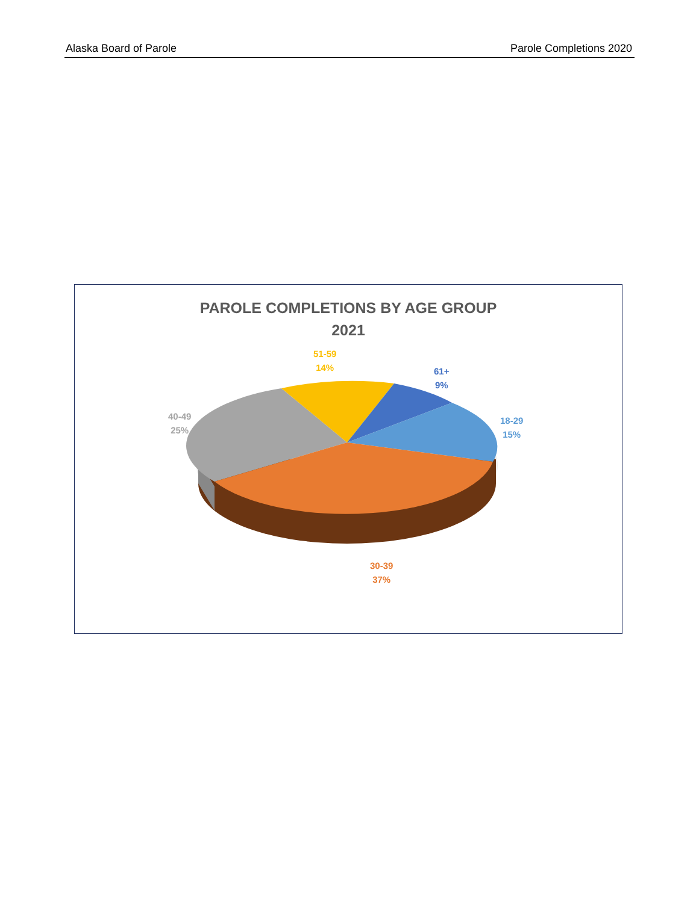Alaska Board of Parole Parole Completions 2020
PAROLE COMPLETIONS BY AGE GROUP
2021
51-59
14%
61+
9%
18-29
15%
40-49
25%
30-39
37%